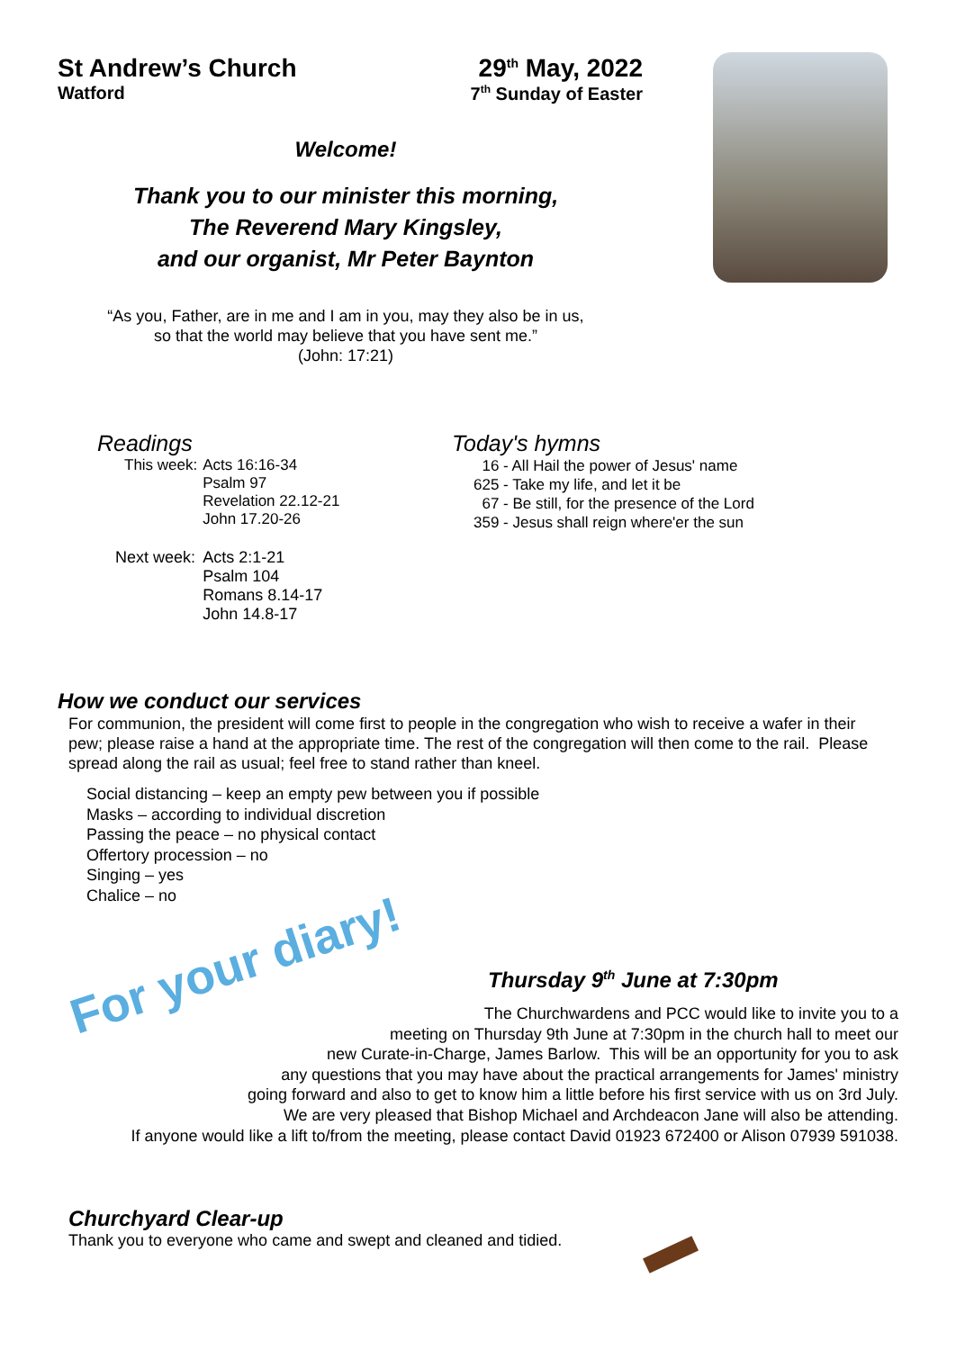St Andrew’s Church
Watford
29<sup>th</sup> May, 2022
7<sup>th</sup> Sunday of Easter
Welcome!
Thank you to our minister this morning,
The Reverend Mary Kingsley,
and our organist, Mr Peter Baynton
“As you, Father, are in me and I am in you, may they also be in us,
so that the world may believe that you have sent me.”
(John: 17:21)
Readings
| This week: | Acts 16:16-34 Psalm 97 Revelation 22.12-21 John 17.20-26 |
| Next week: | Acts 2:1-21 Psalm 104 Romans 8.14-17 John 14.8-17 |
Today's hymns
16 - All Hail the power of Jesus' name
625 - Take my life, and let it be
67 - Be still, for the presence of the Lord
359 - Jesus shall reign where'er the sun
How we conduct our services
For communion, the president will come first to people in the congregation who wish to receive a wafer in their pew; please raise a hand at the appropriate time. The rest of the congregation will then come to the rail. Please spread along the rail as usual; feel free to stand rather than kneel.
Social distancing – keep an empty pew between you if possible
Masks – according to individual discretion
Passing the peace – no physical contact
Offertory procession – no
Singing – yes
Chalice – no
For your diary!
Thursday 9<sup>th</sup> June at 7:30pm
The Churchwardens and PCC would like to invite you to a
meeting on Thursday 9th June at 7:30pm in the church hall to meet our
new Curate-in-Charge, James Barlow. This will be an opportunity for you to ask
any questions that you may have about the practical arrangements for James' ministry
going forward and also to get to know him a little before his first service with us on 3rd July.
We are very pleased that Bishop Michael and Archdeacon Jane will also be attending.
If anyone would like a lift to/from the meeting, please contact David 01923 672400 or Alison 07939 591038.
Churchyard Clear-up
Thank you to everyone who came and swept and cleaned and tidied.